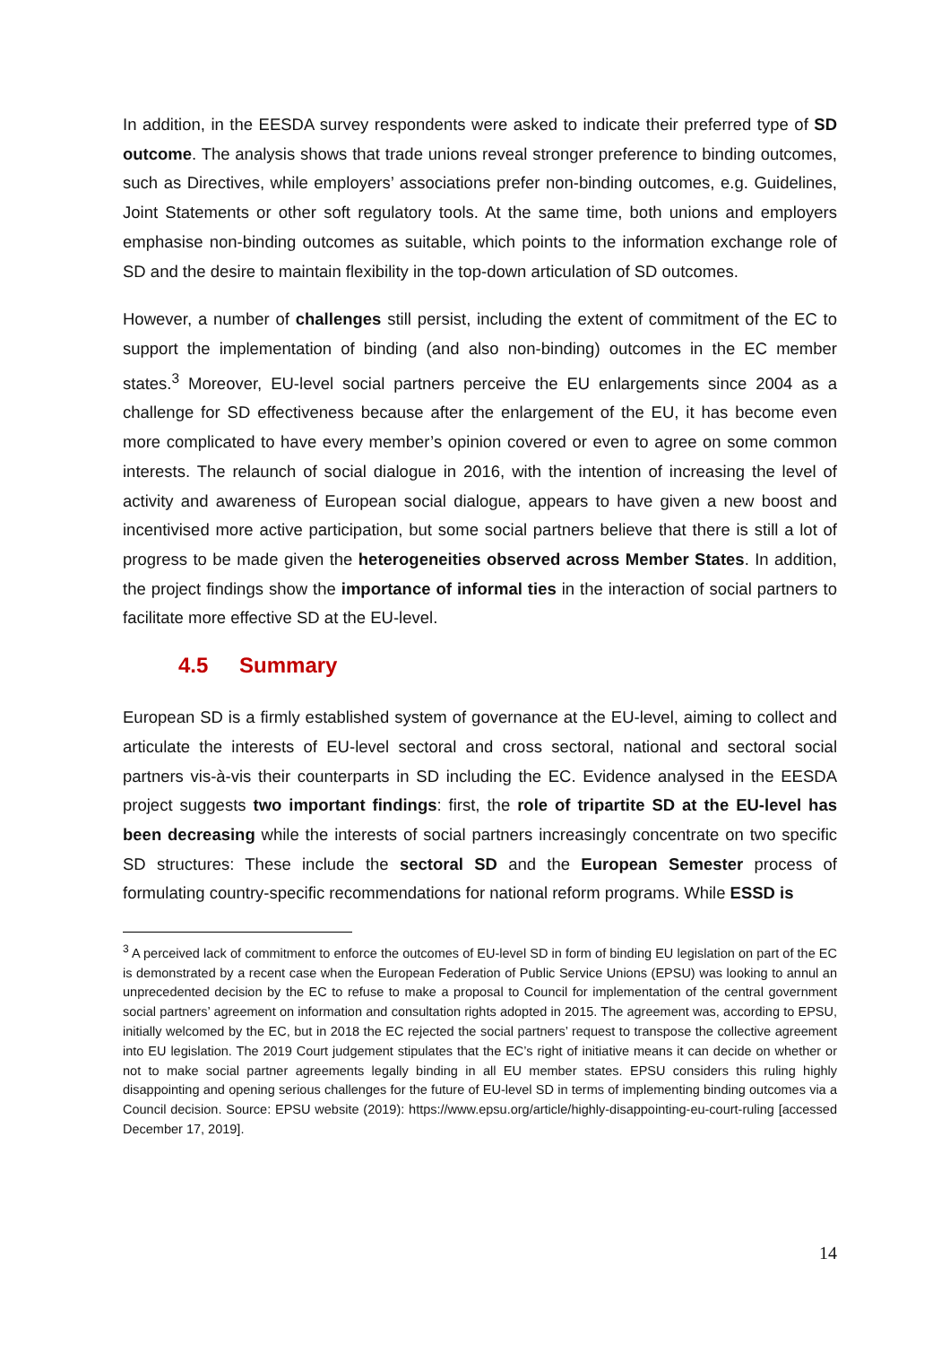In addition, in the EESDA survey respondents were asked to indicate their preferred type of SD outcome. The analysis shows that trade unions reveal stronger preference to binding outcomes, such as Directives, while employers’ associations prefer non-binding outcomes, e.g. Guidelines, Joint Statements or other soft regulatory tools. At the same time, both unions and employers emphasise non-binding outcomes as suitable, which points to the information exchange role of SD and the desire to maintain flexibility in the top-down articulation of SD outcomes.
However, a number of challenges still persist, including the extent of commitment of the EC to support the implementation of binding (and also non-binding) outcomes in the EC member states.<sup>3</sup> Moreover, EU-level social partners perceive the EU enlargements since 2004 as a challenge for SD effectiveness because after the enlargement of the EU, it has become even more complicated to have every member’s opinion covered or even to agree on some common interests. The relaunch of social dialogue in 2016, with the intention of increasing the level of activity and awareness of European social dialogue, appears to have given a new boost and incentivised more active participation, but some social partners believe that there is still a lot of progress to be made given the heterogeneities observed across Member States. In addition, the project findings show the importance of informal ties in the interaction of social partners to facilitate more effective SD at the EU-level.
4.5 Summary
European SD is a firmly established system of governance at the EU-level, aiming to collect and articulate the interests of EU-level sectoral and cross sectoral, national and sectoral social partners vis-à-vis their counterparts in SD including the EC. Evidence analysed in the EESDA project suggests two important findings: first, the role of tripartite SD at the EU-level has been decreasing while the interests of social partners increasingly concentrate on two specific SD structures: These include the sectoral SD and the European Semester process of formulating country-specific recommendations for national reform programs. While ESSD is
<sup>3</sup> A perceived lack of commitment to enforce the outcomes of EU-level SD in form of binding EU legislation on part of the EC is demonstrated by a recent case when the European Federation of Public Service Unions (EPSU) was looking to annul an unprecedented decision by the EC to refuse to make a proposal to Council for implementation of the central government social partners’ agreement on information and consultation rights adopted in 2015. The agreement was, according to EPSU, initially welcomed by the EC, but in 2018 the EC rejected the social partners’ request to transpose the collective agreement into EU legislation. The 2019 Court judgement stipulates that the EC’s right of initiative means it can decide on whether or not to make social partner agreements legally binding in all EU member states. EPSU considers this ruling highly disappointing and opening serious challenges for the future of EU-level SD in terms of implementing binding outcomes via a Council decision. Source: EPSU website (2019): https://www.epsu.org/article/highly-disappointing-eu-court-ruling [accessed December 17, 2019].
14